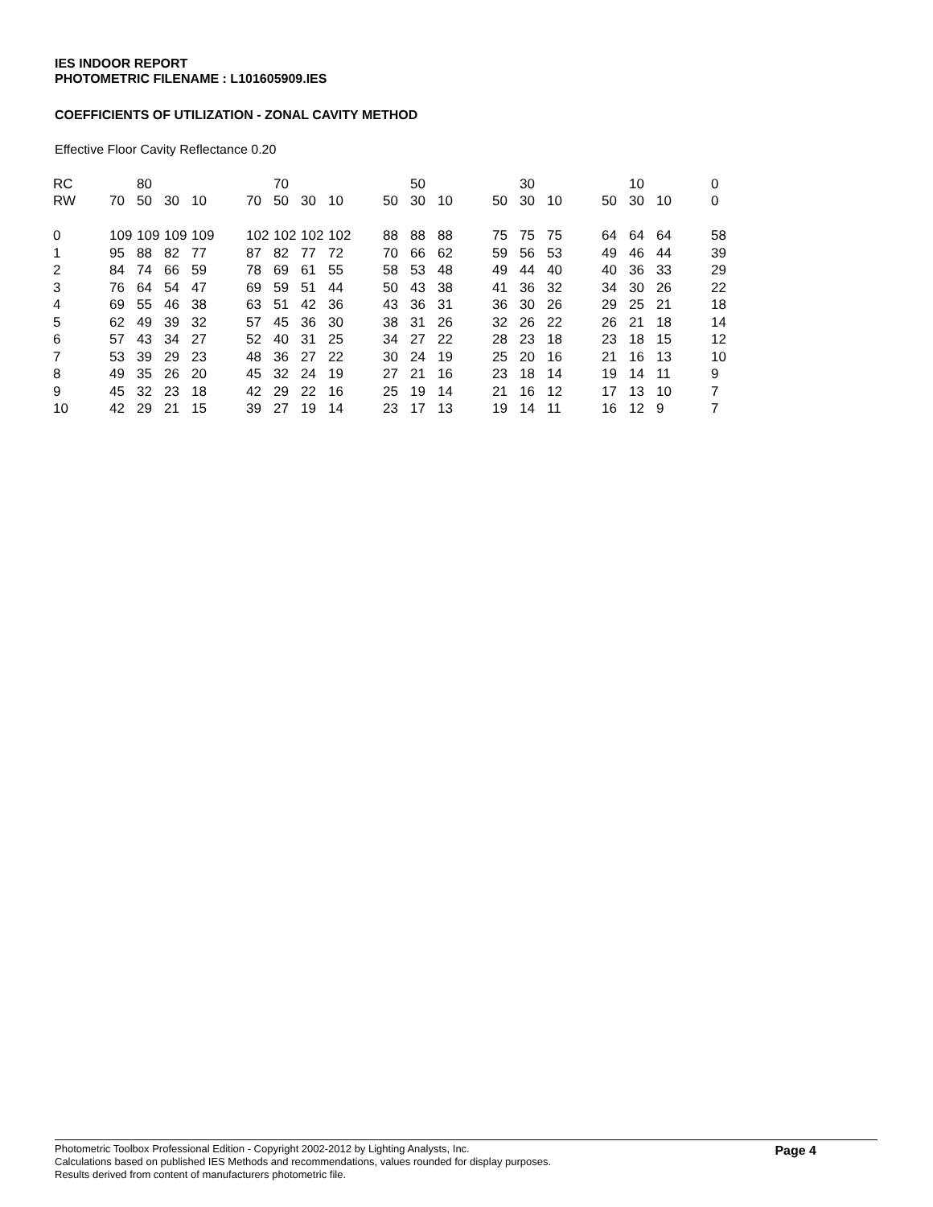IES INDOOR REPORT
PHOTOMETRIC FILENAME : L101605909.IES
COEFFICIENTS OF UTILIZATION - ZONAL CAVITY METHOD
Effective Floor Cavity Reflectance 0.20
| RC | | 80 | | | | | 70 | | | | | 50 | | | | 30 | | | | 10 | | | 0 |
| RW | 70 | 50 | 30 | 10 | | 70 | 50 | 30 | 10 | | 50 | 30 | 10 | | 50 | 30 | 10 | | 50 | 30 | 10 | | 0 |
| 0 | 109 | 109 | 109 | 109 | | 102 | 102 | 102 | 102 | | 88 | 88 | 88 | | 75 | 75 | 75 | | 64 | 64 | 64 | | 58 |
| 1 | 95 | 88 | 82 | 77 | | 87 | 82 | 77 | 72 | | 70 | 66 | 62 | | 59 | 56 | 53 | | 49 | 46 | 44 | | 39 |
| 2 | 84 | 74 | 66 | 59 | | 78 | 69 | 61 | 55 | | 58 | 53 | 48 | | 49 | 44 | 40 | | 40 | 36 | 33 | | 29 |
| 3 | 76 | 64 | 54 | 47 | | 69 | 59 | 51 | 44 | | 50 | 43 | 38 | | 41 | 36 | 32 | | 34 | 30 | 26 | | 22 |
| 4 | 69 | 55 | 46 | 38 | | 63 | 51 | 42 | 36 | | 43 | 36 | 31 | | 36 | 30 | 26 | | 29 | 25 | 21 | | 18 |
| 5 | 62 | 49 | 39 | 32 | | 57 | 45 | 36 | 30 | | 38 | 31 | 26 | | 32 | 26 | 22 | | 26 | 21 | 18 | | 14 |
| 6 | 57 | 43 | 34 | 27 | | 52 | 40 | 31 | 25 | | 34 | 27 | 22 | | 28 | 23 | 18 | | 23 | 18 | 15 | | 12 |
| 7 | 53 | 39 | 29 | 23 | | 48 | 36 | 27 | 22 | | 30 | 24 | 19 | | 25 | 20 | 16 | | 21 | 16 | 13 | | 10 |
| 8 | 49 | 35 | 26 | 20 | | 45 | 32 | 24 | 19 | | 27 | 21 | 16 | | 23 | 18 | 14 | | 19 | 14 | 11 | | 9 |
| 9 | 45 | 32 | 23 | 18 | | 42 | 29 | 22 | 16 | | 25 | 19 | 14 | | 21 | 16 | 12 | | 17 | 13 | 10 | | 7 |
| 10 | 42 | 29 | 21 | 15 | | 39 | 27 | 19 | 14 | | 23 | 17 | 13 | | 19 | 14 | 11 | | 16 | 12 | 9 | | 7 |
Photometric Toolbox Professional Edition - Copyright 2002-2012 by Lighting Analysts, Inc.
Calculations based on published IES Methods and recommendations, values rounded for display purposes.
Results derived from content of manufacturers photometric file.
Page 4